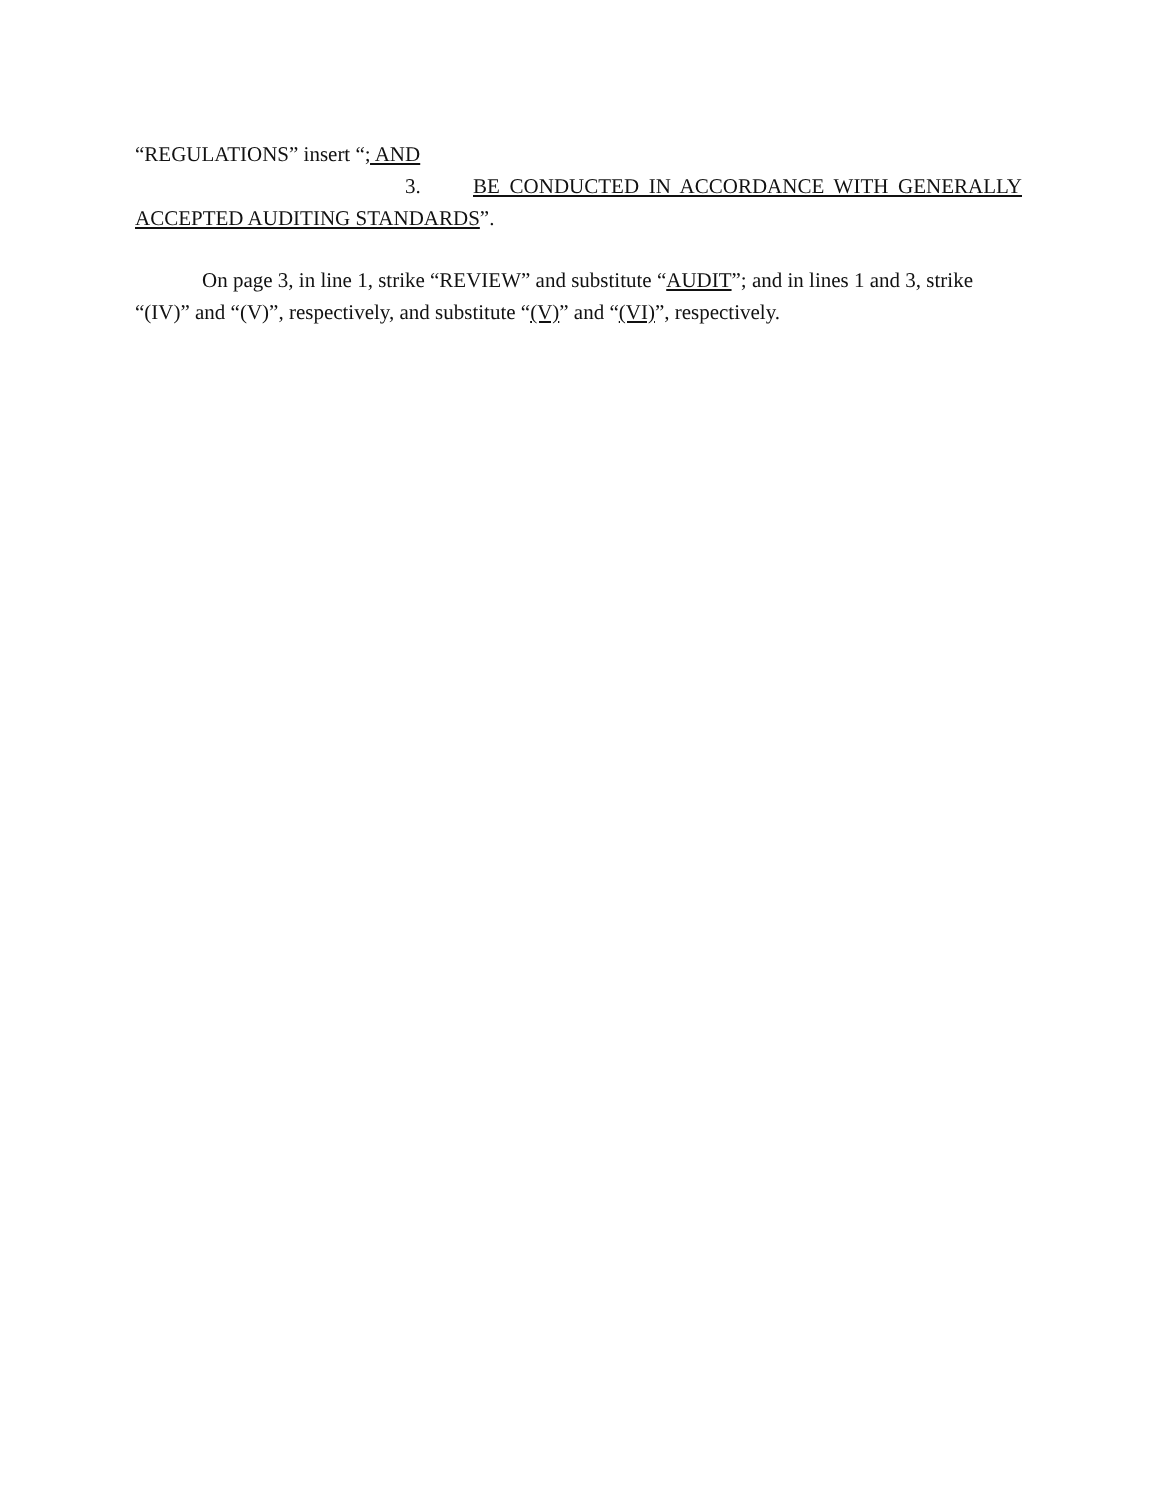“REGULATIONS” insert “; AND
3. BE CONDUCTED IN ACCORDANCE WITH GENERALLY
ACCEPTED AUDITING STANDARDS”.
On page 3, in line 1, strike “REVIEW” and substitute “AUDIT”; and in lines 1 and 3, strike “(IV)” and “(V)”, respectively, and substitute “(V)” and “(VI)”, respectively.